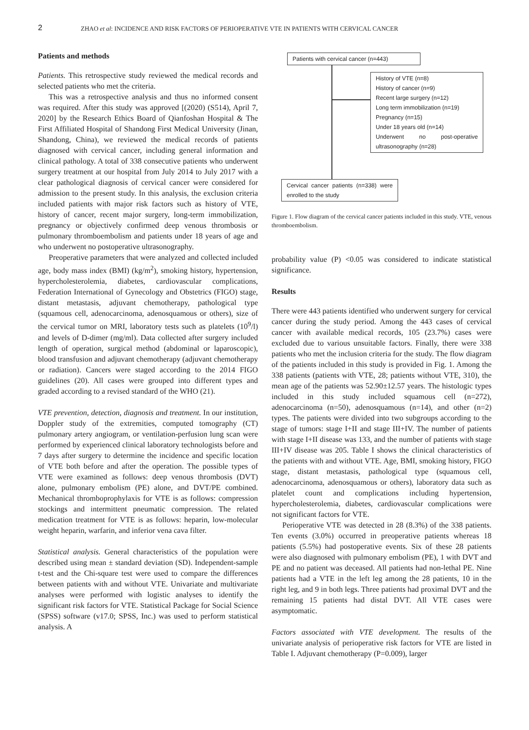2 ZHAO et al: INCIDENCE AND RISK FACTORS OF PERIOPERATIVE VTE IN PATIENTS WITH CERVICAL CANCER
Patients and methods
Patients. This retrospective study reviewed the medical records and selected patients who met the criteria.
This was a retrospective analysis and thus no informed consent was required. After this study was approved [(2020) (S514), April 7, 2020] by the Research Ethics Board of Qianfoshan Hospital & The First Affiliated Hospital of Shandong First Medical University (Jinan, Shandong, China), we reviewed the medical records of patients diagnosed with cervical cancer, including general information and clinical pathology. A total of 338 consecutive patients who underwent surgery treatment at our hospital from July 2014 to July 2017 with a clear pathological diagnosis of cervical cancer were considered for admission to the present study. In this analysis, the exclusion criteria included patients with major risk factors such as history of VTE, history of cancer, recent major surgery, long-term immobilization, pregnancy or objectively confirmed deep venous thrombosis or pulmonary thromboembolism and patients under 18 years of age and who underwent no postoperative ultrasonography.
Preoperative parameters that were analyzed and collected included age, body mass index (BMI) (kg/m<sup>2</sup>), smoking history, hypertension, hypercholesterolemia, diabetes, cardiovascular complications, Federation International of Gynecology and Obstetrics (FIGO) stage, distant metastasis, adjuvant chemotherapy, pathological type (squamous cell, adenocarcinoma, adenosquamous or others), size of the cervical tumor on MRI, laboratory tests such as platelets (10<sup>9</sup>/l) and levels of D-dimer (mg/ml). Data collected after surgery included length of operation, surgical method (abdominal or laparoscopic), blood transfusion and adjuvant chemotherapy (adjuvant chemotherapy or radiation). Cancers were staged according to the 2014 FIGO guidelines (20). All cases were grouped into different types and graded according to a revised standard of the WHO (21).
VTE prevention, detection, diagnosis and treatment. In our institution, Doppler study of the extremities, computed tomography (CT) pulmonary artery angiogram, or ventilation-perfusion lung scan were performed by experienced clinical laboratory technologists before and 7 days after surgery to determine the incidence and specific location of VTE both before and after the operation. The possible types of VTE were examined as follows: deep venous thrombosis (DVT) alone, pulmonary embolism (PE) alone, and DVT/PE combined. Mechanical thromboprophylaxis for VTE is as follows: compression stockings and intermittent pneumatic compression. The related medication treatment for VTE is as follows: heparin, low-molecular weight heparin, warfarin, and inferior vena cava filter.
Statistical analysis. General characteristics of the population were described using mean ± standard deviation (SD). Independent-sample t-test and the Chi-square test were used to compare the differences between patients with and without VTE. Univariate and multivariate analyses were performed with logistic analyses to identify the significant risk factors for VTE. Statistical Package for Social Science (SPSS) software (v17.0; SPSS, Inc.) was used to perform statistical analysis. A
Patients with cervical cancer (n=443)
History of VTE (n=8)
History of cancer (n=9)
Recent large surgery (n=12)
Long term immobilization (n=19)
Pregnancy (n=15)
Under 18 years old (n=14)
Underwent no post-operative ultrasonography (n=28)
Cervical cancer patients (n=338) were enrolled to the study
Figure 1. Flow diagram of the cervical cancer patients included in this study. VTE, venous thromboembolism.
probability value (P) <0.05 was considered to indicate statistical significance.
Results
There were 443 patients identified who underwent surgery for cervical cancer during the study period. Among the 443 cases of cervical cancer with available medical records, 105 (23.7%) cases were excluded due to various unsuitable factors. Finally, there were 338 patients who met the inclusion criteria for the study. The flow diagram of the patients included in this study is provided in Fig. 1. Among the 338 patients (patients with VTE, 28; patients without VTE, 310), the mean age of the patients was 52.90±12.57 years. The histologic types included in this study included squamous cell (n=272), adenocarcinoma (n=50), adenosquamous (n=14), and other (n=2) types. The patients were divided into two subgroups according to the stage of tumors: stage I+II and stage III+IV. The number of patients with stage I+II disease was 133, and the number of patients with stage III+IV disease was 205. Table I shows the clinical characteristics of the patients with and without VTE. Age, BMI, smoking history, FIGO stage, distant metastasis, pathological type (squamous cell, adenocarcinoma, adenosquamous or others), laboratory data such as platelet count and complications including hypertension, hypercholesterolemia, diabetes, cardiovascular complications were not significant factors for VTE.
Perioperative VTE was detected in 28 (8.3%) of the 338 patients. Ten events (3.0%) occurred in preoperative patients whereas 18 patients (5.5%) had postoperative events. Six of these 28 patients were also diagnosed with pulmonary embolism (PE), 1 with DVT and PE and no patient was deceased. All patients had non-lethal PE. Nine patients had a VTE in the left leg among the 28 patients, 10 in the right leg, and 9 in both legs. Three patients had proximal DVT and the remaining 15 patients had distal DVT. All VTE cases were asymptomatic.
Factors associated with VTE development. The results of the univariate analysis of perioperative risk factors for VTE are listed in Table I. Adjuvant chemotherapy (P=0.009), larger